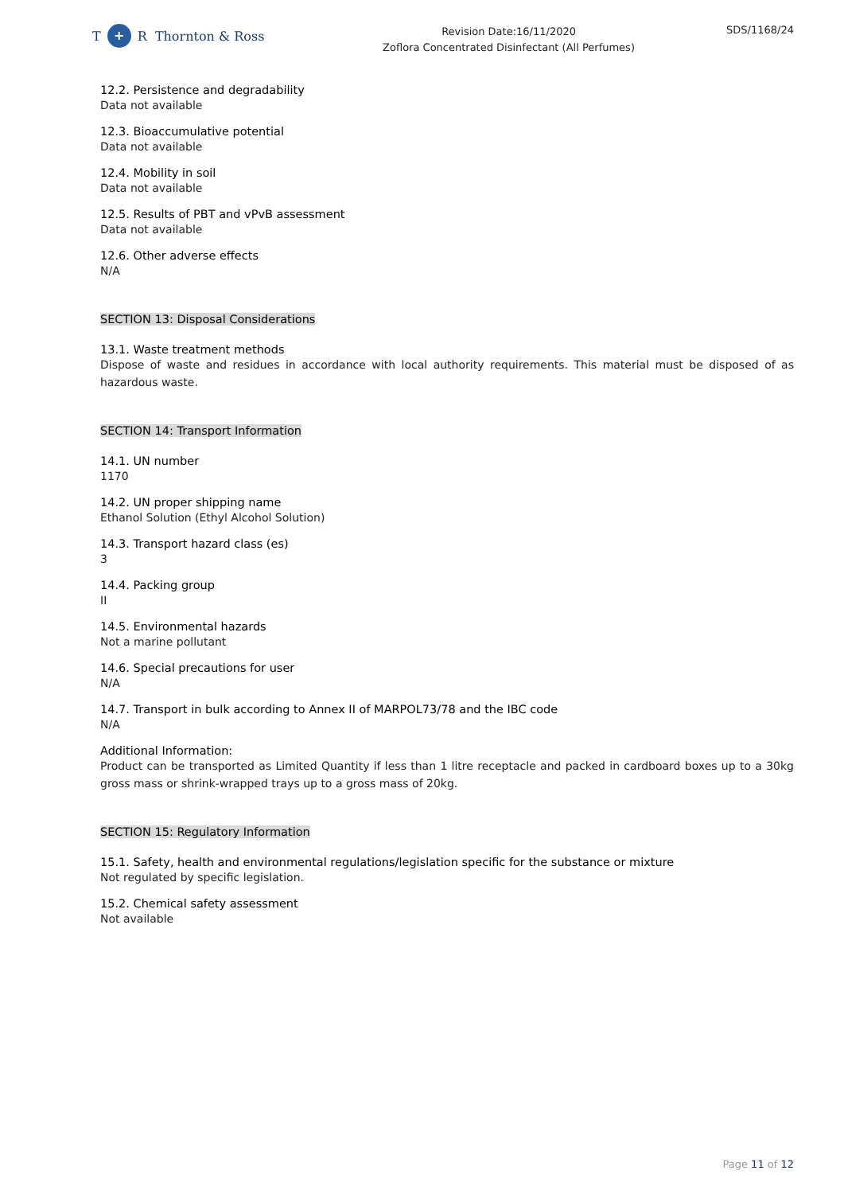T + R Thornton & Ross
Revision Date:16/11/2020
Zoflora Concentrated Disinfectant (All Perfumes)
SDS/1168/24
12.2. Persistence and degradability
Data not available
12.3. Bioaccumulative potential
Data not available
12.4. Mobility in soil
Data not available
12.5. Results of PBT and vPvB assessment
Data not available
12.6. Other adverse effects
N/A
SECTION 13: Disposal Considerations
13.1. Waste treatment methods
Dispose of waste and residues in accordance with local authority requirements. This material must be disposed of as hazardous waste.
SECTION 14: Transport Information
14.1. UN number
1170
14.2. UN proper shipping name
Ethanol Solution (Ethyl Alcohol Solution)
14.3. Transport hazard class (es)
3
14.4. Packing group
II
14.5. Environmental hazards
Not a marine pollutant
14.6. Special precautions for user
N/A
14.7. Transport in bulk according to Annex II of MARPOL73/78 and the IBC code
N/A
Additional Information:
Product can be transported as Limited Quantity if less than 1 litre receptacle and packed in cardboard boxes up to a 30kg gross mass or shrink-wrapped trays up to a gross mass of 20kg.
SECTION 15: Regulatory Information
15.1. Safety, health and environmental regulations/legislation specific for the substance or mixture
Not regulated by specific legislation.
15.2. Chemical safety assessment
Not available
Page 11 of 12